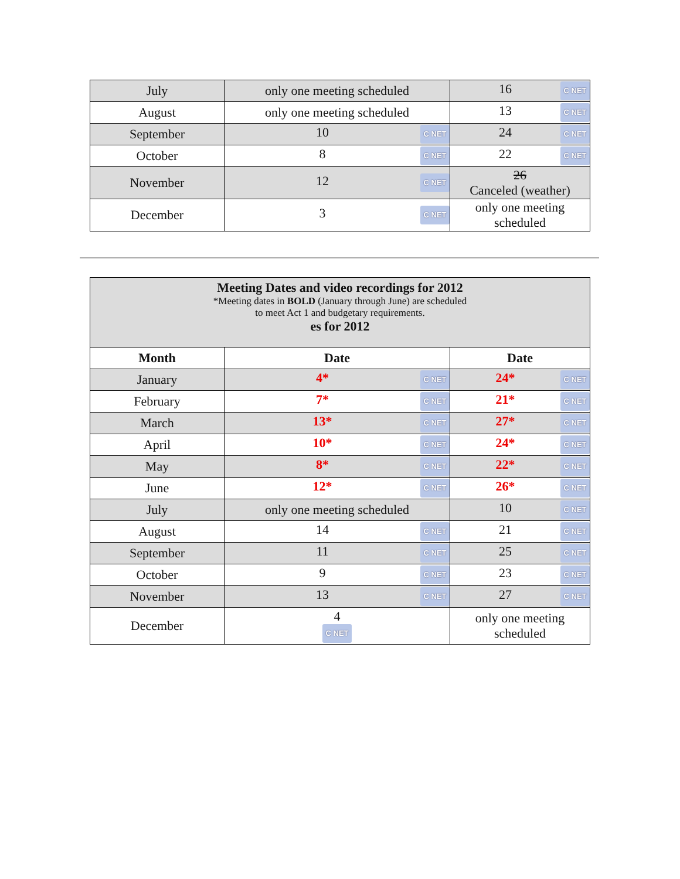| July | only one meeting scheduled | 16 C NET |
| August | only one meeting scheduled | 13 C NET |
| September | 10 C NET | 24 C NET |
| October | 8 C NET | 22 C NET |
| November | 12 C NET | 26 Canceled (weather) |
| December | 3 C NET | only one meeting scheduled |
| Meeting Dates and video recordings for 2012 *Meeting dates in BOLD (January through June) are scheduled to meet Act 1 and budgetary requirements. es for 2012 | | |
| Month | Date | Date |
| January | 4* C NET | 24* C NET |
| February | 7* C NET | 21* C NET |
| March | 13* C NET | 27* C NET |
| April | 10* C NET | 24* C NET |
| May | 8* C NET | 22* C NET |
| June | 12* C NET | 26* C NET |
| July | only one meeting scheduled | 10 C NET |
| August | 14 C NET | 21 C NET |
| September | 11 C NET | 25 C NET |
| October | 9 C NET | 23 C NET |
| November | 13 C NET | 27 C NET |
| December | 4 C NET | only one meeting scheduled |